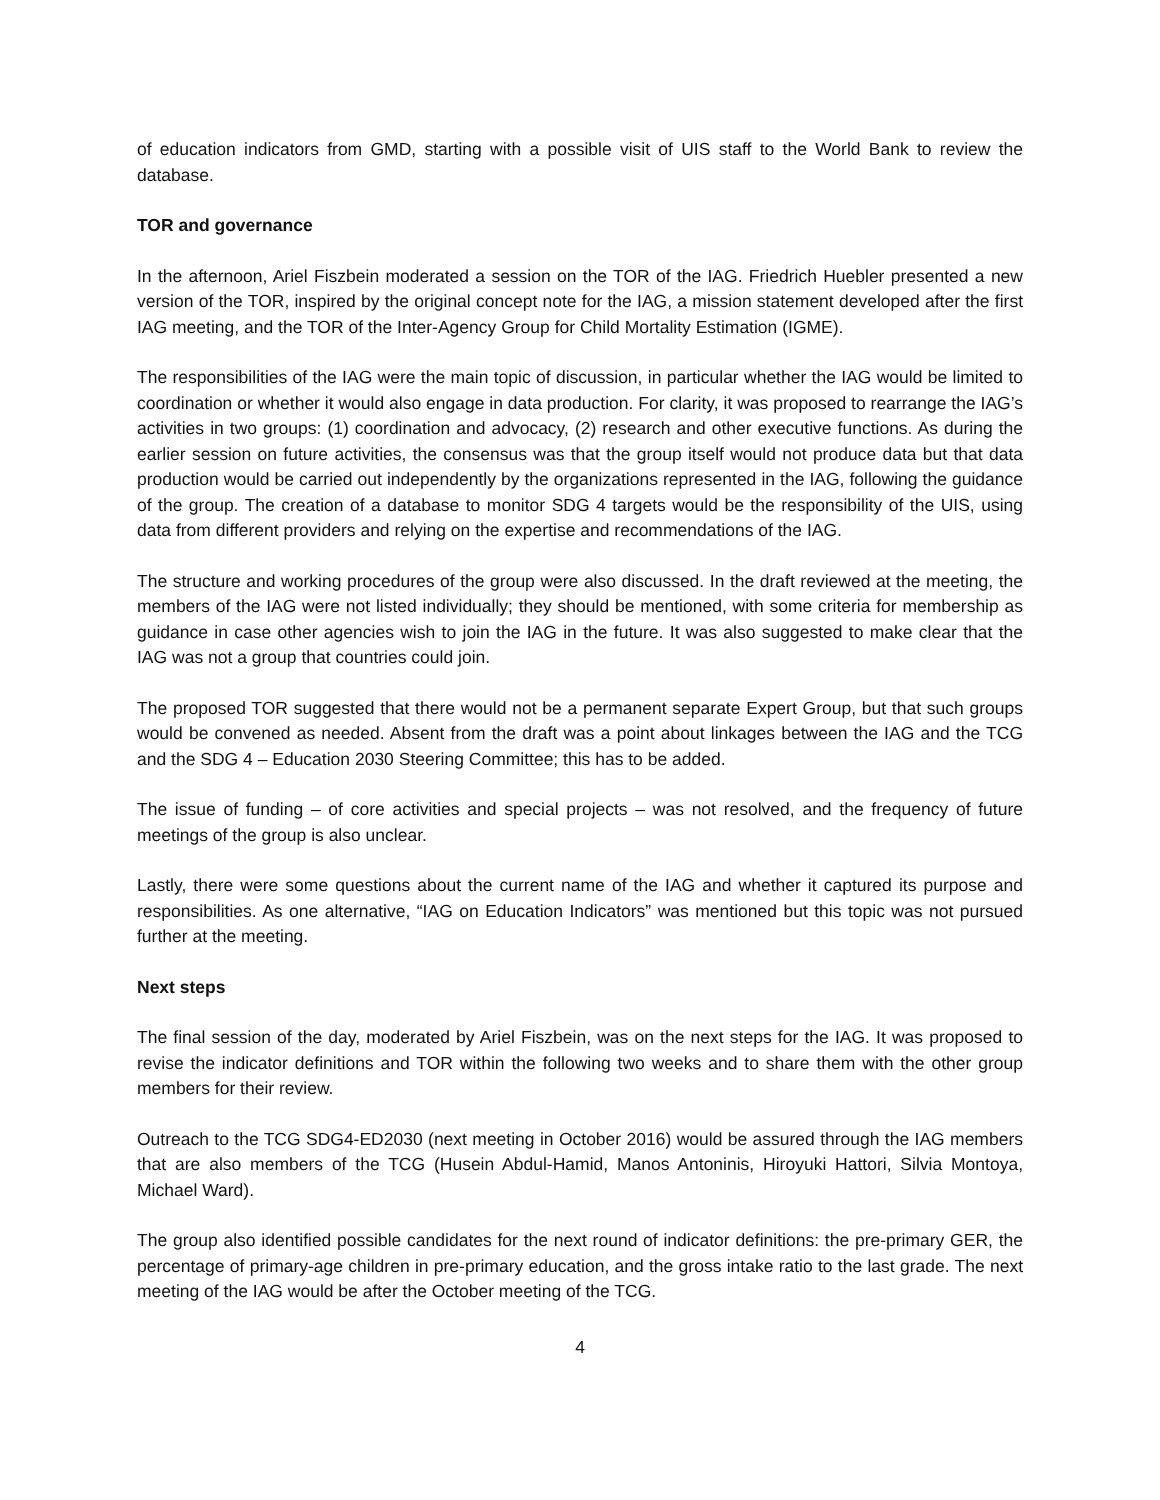of education indicators from GMD, starting with a possible visit of UIS staff to the World Bank to review the database.
TOR and governance
In the afternoon, Ariel Fiszbein moderated a session on the TOR of the IAG. Friedrich Huebler presented a new version of the TOR, inspired by the original concept note for the IAG, a mission statement developed after the first IAG meeting, and the TOR of the Inter-Agency Group for Child Mortality Estimation (IGME).
The responsibilities of the IAG were the main topic of discussion, in particular whether the IAG would be limited to coordination or whether it would also engage in data production. For clarity, it was proposed to rearrange the IAG’s activities in two groups: (1) coordination and advocacy, (2) research and other executive functions. As during the earlier session on future activities, the consensus was that the group itself would not produce data but that data production would be carried out independently by the organizations represented in the IAG, following the guidance of the group. The creation of a database to monitor SDG 4 targets would be the responsibility of the UIS, using data from different providers and relying on the expertise and recommendations of the IAG.
The structure and working procedures of the group were also discussed. In the draft reviewed at the meeting, the members of the IAG were not listed individually; they should be mentioned, with some criteria for membership as guidance in case other agencies wish to join the IAG in the future. It was also suggested to make clear that the IAG was not a group that countries could join.
The proposed TOR suggested that there would not be a permanent separate Expert Group, but that such groups would be convened as needed. Absent from the draft was a point about linkages between the IAG and the TCG and the SDG 4 – Education 2030 Steering Committee; this has to be added.
The issue of funding – of core activities and special projects – was not resolved, and the frequency of future meetings of the group is also unclear.
Lastly, there were some questions about the current name of the IAG and whether it captured its purpose and responsibilities. As one alternative, “IAG on Education Indicators” was mentioned but this topic was not pursued further at the meeting.
Next steps
The final session of the day, moderated by Ariel Fiszbein, was on the next steps for the IAG. It was proposed to revise the indicator definitions and TOR within the following two weeks and to share them with the other group members for their review.
Outreach to the TCG SDG4-ED2030 (next meeting in October 2016) would be assured through the IAG members that are also members of the TCG (Husein Abdul-Hamid, Manos Antoninis, Hiroyuki Hattori, Silvia Montoya, Michael Ward).
The group also identified possible candidates for the next round of indicator definitions: the pre-primary GER, the percentage of primary-age children in pre-primary education, and the gross intake ratio to the last grade. The next meeting of the IAG would be after the October meeting of the TCG.
4